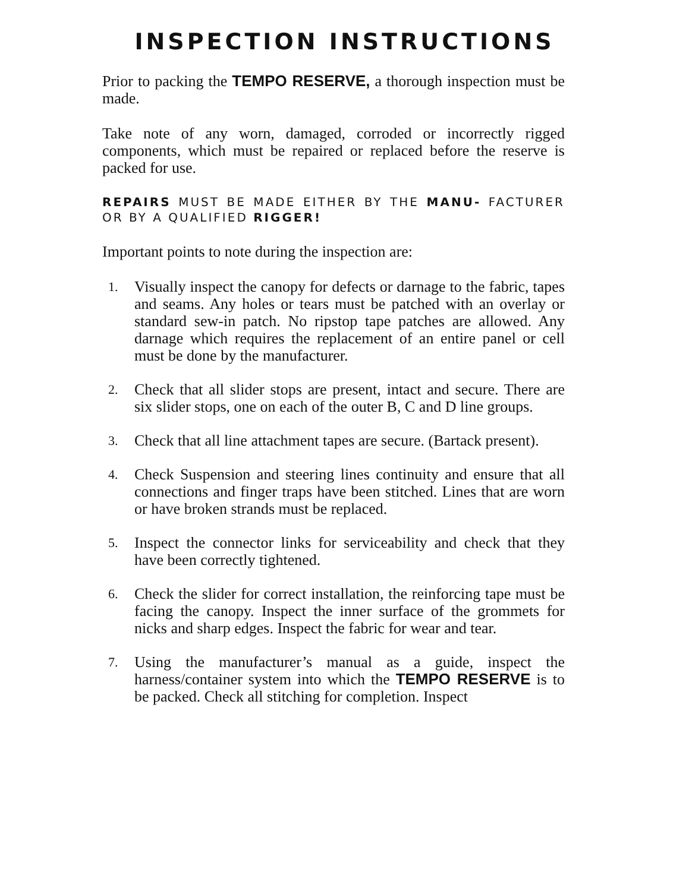INSPECTION INSTRUCTIONS
Prior to packing the TEMPO RESERVE, a thorough inspection must be made.
Take note of any worn, damaged, corroded or incorrectly rigged components, which must be repaired or replaced before the reserve is packed for use.
REPAIRS MUST BE MADE EITHER BY THE MANU- FACTURER OR BY A QUALIFIED RIGGER!
Important points to note during the inspection are:
1. Visually inspect the canopy for defects or darnage to the fabric, tapes and seams. Any holes or tears must be patched with an overlay or standard sew-in patch. No ripstop tape patches are allowed. Any darnage which requires the replacement of an entire panel or cell must be done by the manufacturer.
2. Check that all slider stops are present, intact and secure. There are six slider stops, one on each of the outer B, C and D line groups.
3. Check that all line attachment tapes are secure. (Bartack present).
4. Check Suspension and steering lines continuity and ensure that all connections and finger traps have been stitched. Lines that are worn or have broken strands must be replaced.
5. Inspect the connector links for serviceability and check that they have been correctly tightened.
6. Check the slider for correct installation, the reinforcing tape must be facing the canopy. Inspect the inner surface of the grommets for nicks and sharp edges. Inspect the fabric for wear and tear.
7. Using the manufacturer’s manual as a guide, inspect the harness/container system into which the TEMPO RESERVE is to be packed. Check all stitching for completion. Inspect